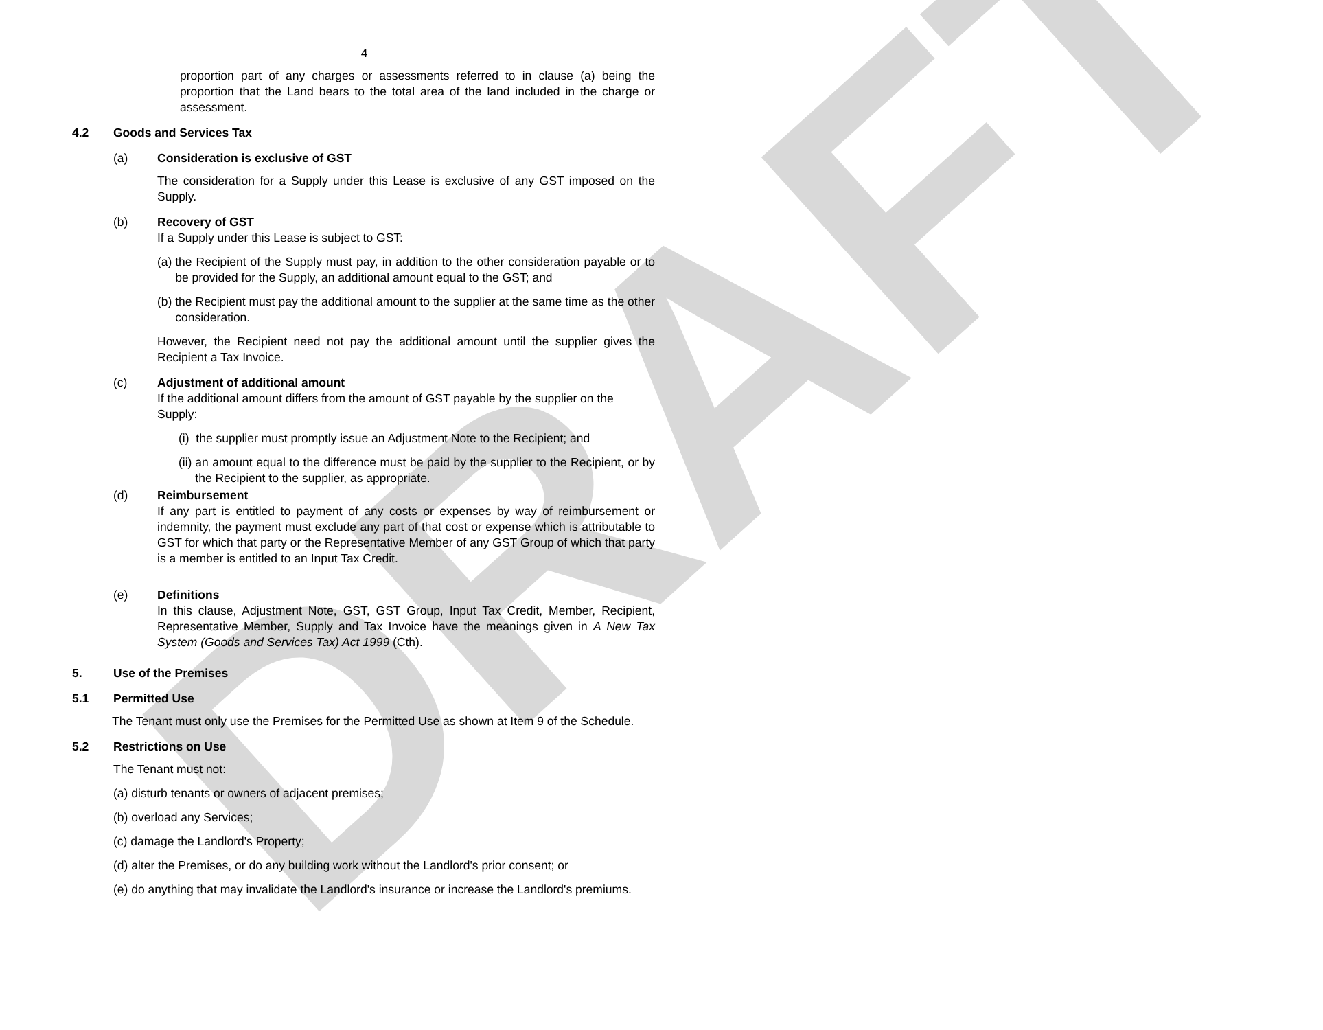DRAFT
4
proportion part of any charges or assessments referred to in clause (a) being the proportion that the Land bears to the total area of the land included in the charge or assessment.
4.2 Goods and Services Tax
(a) Consideration is exclusive of GST
The consideration for a Supply under this Lease is exclusive of any GST imposed on the Supply.
(b) Recovery of GST
If a Supply under this Lease is subject to GST:
(a) the Recipient of the Supply must pay, in addition to the other consideration payable or to be provided for the Supply, an additional amount equal to the GST; and
(b) the Recipient must pay the additional amount to the supplier at the same time as the other consideration.
However, the Recipient need not pay the additional amount until the supplier gives the Recipient a Tax Invoice.
(c) Adjustment of additional amount
If the additional amount differs from the amount of GST payable by the supplier on the Supply:
(i) the supplier must promptly issue an Adjustment Note to the Recipient; and
(ii) an amount equal to the difference must be paid by the supplier to the Recipient, or by the Recipient to the supplier, as appropriate.
(d) Reimbursement
If any part is entitled to payment of any costs or expenses by way of reimbursement or indemnity, the payment must exclude any part of that cost or expense which is attributable to GST for which that party or the Representative Member of any GST Group of which that party is a member is entitled to an Input Tax Credit.
(e) Definitions
In this clause, Adjustment Note, GST, GST Group, Input Tax Credit, Member, Recipient, Representative Member, Supply and Tax Invoice have the meanings given in A New Tax System (Goods and Services Tax) Act 1999 (Cth).
5. Use of the Premises
5.1 Permitted Use
The Tenant must only use the Premises for the Permitted Use as shown at Item 9 of the Schedule.
5.2 Restrictions on Use
The Tenant must not:
(a) disturb tenants or owners of adjacent premises;
(b) overload any Services;
(c) damage the Landlord's Property;
(d) alter the Premises, or do any building work without the Landlord's prior consent; or
(e) do anything that may invalidate the Landlord's insurance or increase the Landlord's premiums.